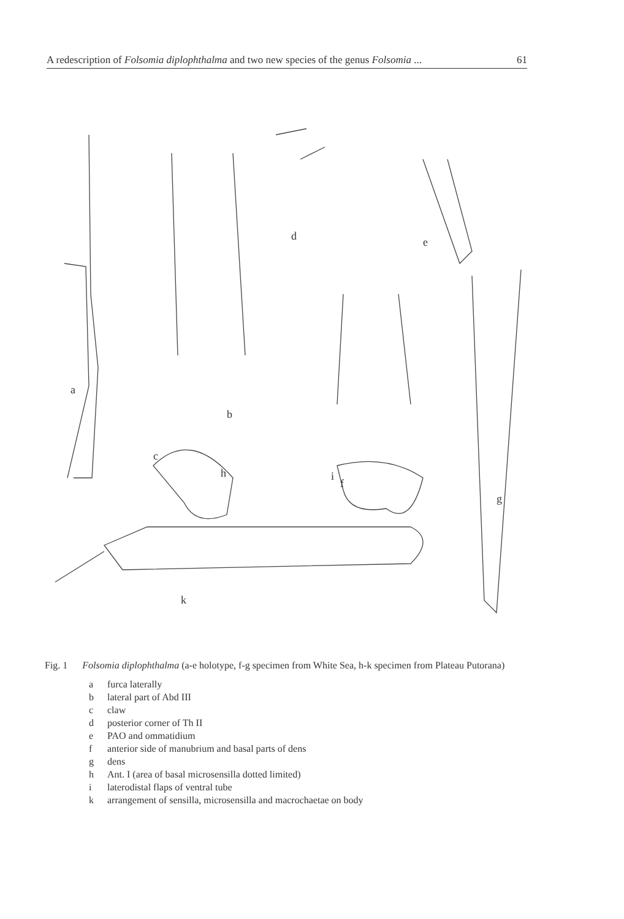A redescription of Folsomia diplophthalma and two new species of the genus Folsomia ... 61
a
b
c
d
e
f
g
h
i
k
Fig. 1 Folsomia diplophthalma (a-e holotype, f-g specimen from White Sea, h-k specimen from Plateau Putorana)
a furca laterally
b lateral part of Abd III
c claw
d posterior corner of Th II
e PAO and ommatidium
f anterior side of manubrium and basal parts of dens
g dens
h Ant. I (area of basal microsensilla dotted limited)
i laterodistal flaps of ventral tube
k arrangement of sensilla, microsensilla and macrochaetae on body